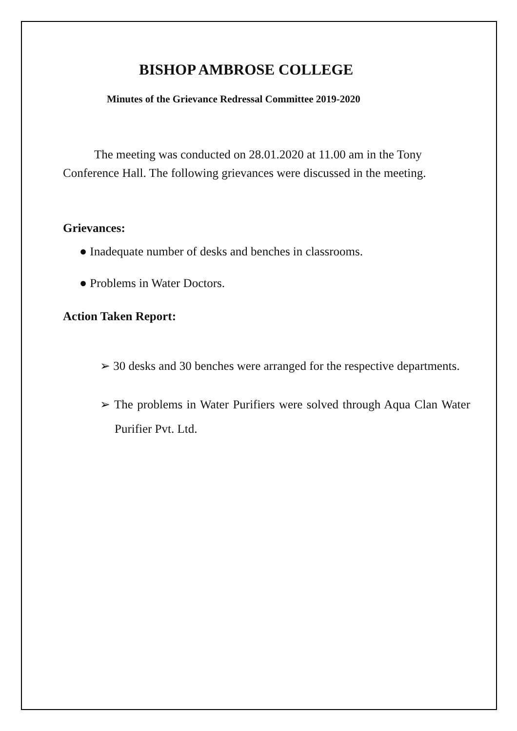BISHOP AMBROSE COLLEGE
Minutes of the Grievance Redressal Committee 2019-2020
The meeting was conducted on 28.01.2020 at 11.00 am in the Tony Conference Hall. The following grievances were discussed in the meeting.
Grievances:
● Inadequate number of desks and benches in classrooms.
● Problems in Water Doctors.
Action Taken Report:
➢ 30 desks and 30 benches were arranged for the respective departments.
➢ The problems in Water Purifiers were solved through Aqua Clan Water Purifier Pvt. Ltd.